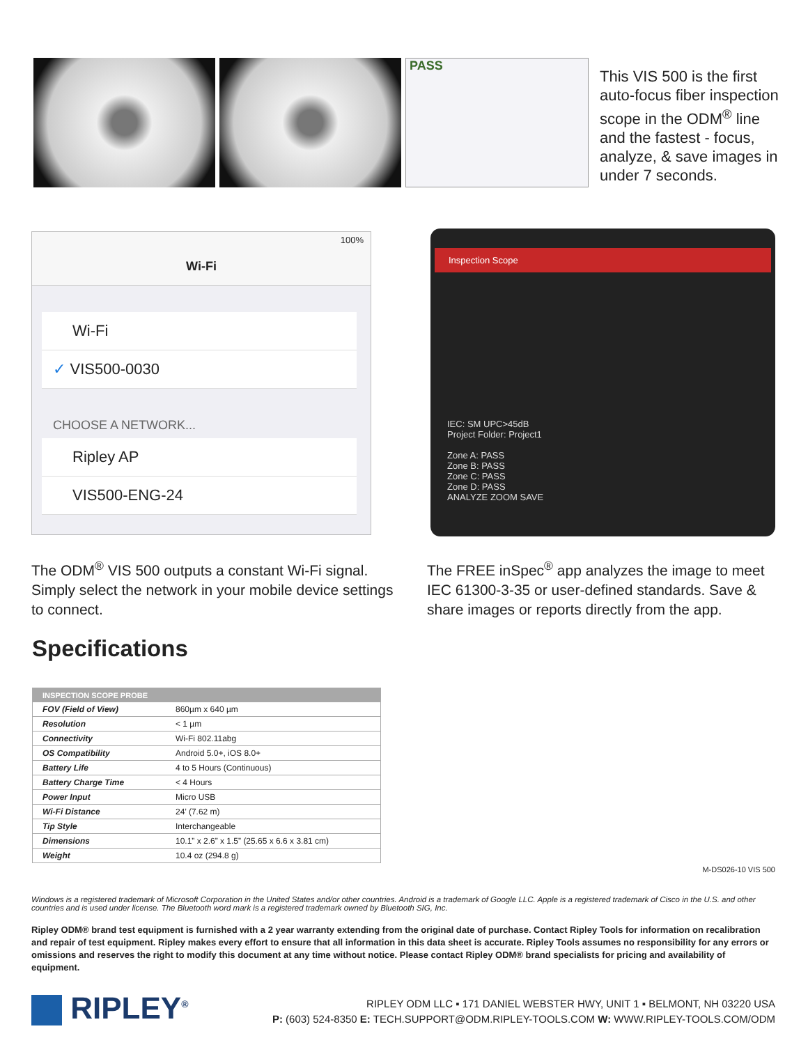PASS
This VIS 500 is the first auto-focus fiber inspection scope in the ODM<sup>®</sup> line and the fastest - focus, analyze, & save images in under 7 seconds.
100%
Wi-Fi
Wi-Fi
✓ VIS500-0030
CHOOSE A NETWORK...
Ripley AP
VIS500-ENG-24
Inspection Scope
IEC: SM UPC>45dB
Project Folder: Project1
Zone A: PASS
Zone B: PASS
Zone C: PASS
Zone D: PASS
ANALYZE ZOOM SAVE
The ODM<sup>®</sup> VIS 500 outputs a constant Wi-Fi signal. Simply select the network in your mobile device settings to connect.
The FREE inSpec<sup>®</sup> app analyzes the image to meet IEC 61300-3-35 or user-defined standards. Save & share images or reports directly from the app.
Specifications
| INSPECTION SCOPE PROBE | |
| --- | --- |
| FOV (Field of View) | 860µm x 640 µm |
| Resolution | < 1 µm |
| Connectivity | Wi-Fi 802.11abg |
| OS Compatibility | Android 5.0+, iOS 8.0+ |
| Battery Life | 4 to 5 Hours (Continuous) |
| Battery Charge Time | < 4 Hours |
| Power Input | Micro USB |
| Wi-Fi Distance | 24’ (7.62 m) |
| Tip Style | Interchangeable |
| Dimensions | 10.1” x 2.6” x 1.5” (25.65 x 6.6 x 3.81 cm) |
| Weight | 10.4 oz (294.8 g) |
M-DS026-10 VIS 500
Windows is a registered trademark of Microsoft Corporation in the United States and/or other countries. Android is a trademark of Google LLC. Apple is a registered trademark of Cisco in the U.S. and other countries and is used under license. The Bluetooth word mark is a registered trademark owned by Bluetooth SIG, Inc.
Ripley ODM® brand test equipment is furnished with a 2 year warranty extending from the original date of purchase. Contact Ripley Tools for information on recalibration and repair of test equipment. Ripley makes every effort to ensure that all information in this data sheet is accurate. Ripley Tools assumes no responsibility for any errors or omissions and reserves the right to modify this document at any time without notice. Please contact Ripley ODM® brand specialists for pricing and availability of equipment.
RIPLEY<sup>®</sup>
RIPLEY ODM LLC ▪ 171 DANIEL WEBSTER HWY, UNIT 1 ▪ BELMONT, NH 03220 USA
P: (603) 524-8350 E: TECH.SUPPORT@ODM.RIPLEY-TOOLS.COM W: WWW.RIPLEY-TOOLS.COM/ODM